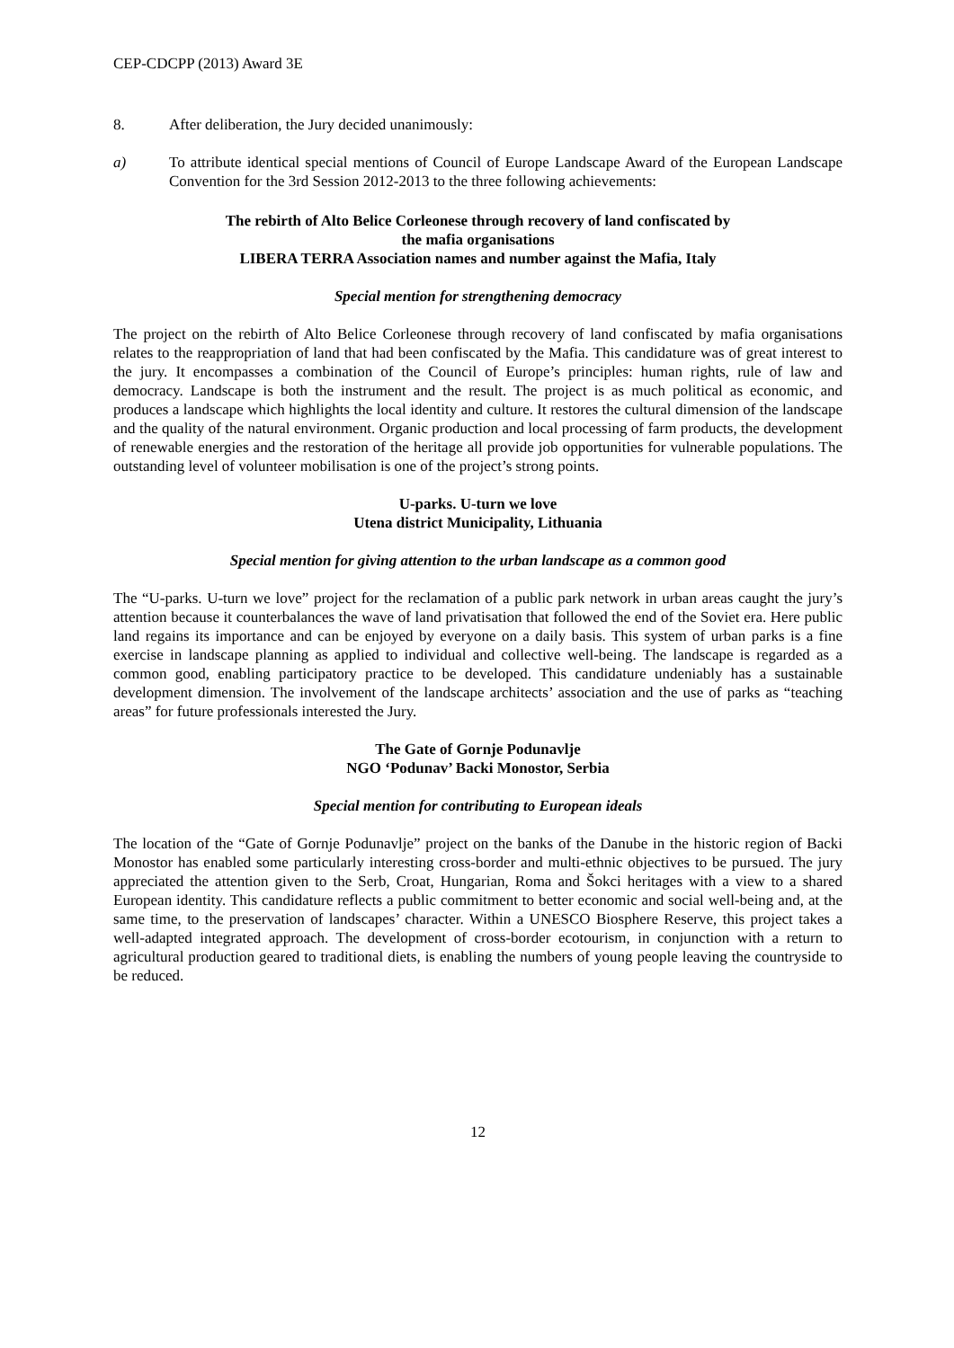CEP-CDCPP (2013) Award 3E
8. After deliberation, the Jury decided unanimously:
a) To attribute identical special mentions of Council of Europe Landscape Award of the European Landscape Convention for the 3rd Session 2012-2013 to the three following achievements:
The rebirth of Alto Belice Corleonese through recovery of land confiscated by
the mafia organisations
LIBERA TERRA Association names and number against the Mafia, Italy
Special mention for strengthening democracy
The project on the rebirth of Alto Belice Corleonese through recovery of land confiscated by mafia organisations relates to the reappropriation of land that had been confiscated by the Mafia. This candidature was of great interest to the jury. It encompasses a combination of the Council of Europe’s principles: human rights, rule of law and democracy. Landscape is both the instrument and the result. The project is as much political as economic, and produces a landscape which highlights the local identity and culture. It restores the cultural dimension of the landscape and the quality of the natural environment. Organic production and local processing of farm products, the development of renewable energies and the restoration of the heritage all provide job opportunities for vulnerable populations. The outstanding level of volunteer mobilisation is one of the project’s strong points.
U-parks. U-turn we love
Utena district Municipality, Lithuania
Special mention for giving attention to the urban landscape as a common good
The “U-parks. U-turn we love” project for the reclamation of a public park network in urban areas caught the jury’s attention because it counterbalances the wave of land privatisation that followed the end of the Soviet era. Here public land regains its importance and can be enjoyed by everyone on a daily basis. This system of urban parks is a fine exercise in landscape planning as applied to individual and collective well-being. The landscape is regarded as a common good, enabling participatory practice to be developed. This candidature undeniably has a sustainable development dimension. The involvement of the landscape architects’ association and the use of parks as “teaching areas” for future professionals interested the Jury.
The Gate of Gornje Podunavlje
NGO ‘Podunav’ Backi Monostor, Serbia
Special mention for contributing to European ideals
The location of the “Gate of Gornje Podunavlje” project on the banks of the Danube in the historic region of Backi Monostor has enabled some particularly interesting cross-border and multi-ethnic objectives to be pursued. The jury appreciated the attention given to the Serb, Croat, Hungarian, Roma and Šokci heritages with a view to a shared European identity. This candidature reflects a public commitment to better economic and social well-being and, at the same time, to the preservation of landscapes’ character. Within a UNESCO Biosphere Reserve, this project takes a well-adapted integrated approach. The development of cross-border ecotourism, in conjunction with a return to agricultural production geared to traditional diets, is enabling the numbers of young people leaving the countryside to be reduced.
12